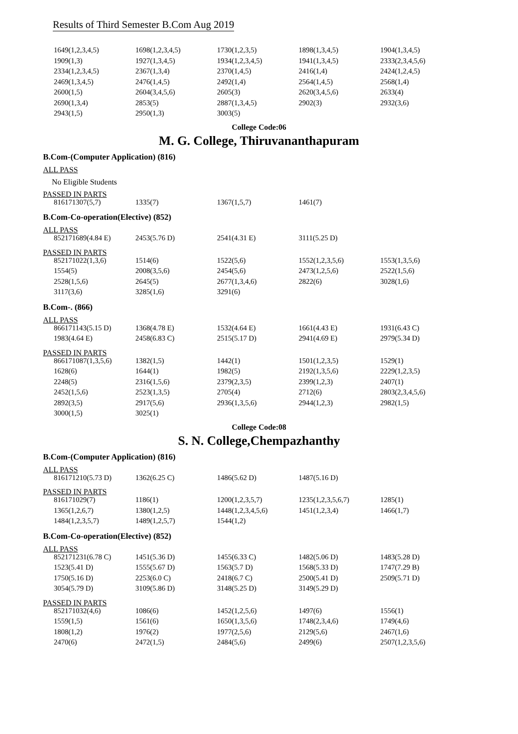Results of Third Semester B.Com Aug 2019
| 1649(1,2,3,4,5) | 1698(1,2,3,4,5) | 1730(1,2,3,5) | 1898(1,3,4,5) | 1904(1,3,4,5) |
| 1909(1,3) | 1927(1,3,4,5) | 1934(1,2,3,4,5) | 1941(1,3,4,5) | 2333(2,3,4,5,6) |
| 2334(1,2,3,4,5) | 2367(1,3,4) | 2370(1,4,5) | 2416(1,4) | 2424(1,2,4,5) |
| 2469(1,3,4,5) | 2476(1,4,5) | 2492(1,4) | 2564(1,4,5) | 2568(1,4) |
| 2600(1,5) | 2604(3,4,5,6) | 2605(3) | 2620(3,4,5,6) | 2633(4) |
| 2690(1,3,4) | 2853(5) | 2887(1,3,4,5) | 2902(3) | 2932(3,6) |
| 2943(1,5) | 2950(1,3) | 3003(5) | | |
College Code:06
M. G. College, Thiruvananthapuram
B.Com-(Computer Application) (816)
ALL PASS
No Eligible Students
PASSED IN PARTS
| 816171307(5,7) | 1335(7) | 1367(1,5,7) | 1461(7) | |
B.Com-Co-operation(Elective) (852)
ALL PASS
| 852171689(4.84 E) | 2453(5.76 D) | 2541(4.31 E) | 3111(5.25 D) | |
PASSED IN PARTS
| 852171022(1,3,6) | 1514(6) | 1522(5,6) | 1552(1,2,3,5,6) | 1553(1,3,5,6) |
| 1554(5) | 2008(3,5,6) | 2454(5,6) | 2473(1,2,5,6) | 2522(1,5,6) |
| 2528(1,5,6) | 2645(5) | 2677(1,3,4,6) | 2822(6) | 3028(1,6) |
| 3117(3,6) | 3285(1,6) | 3291(6) | | |
B.Com-. (866)
ALL PASS
| 866171143(5.15 D) | 1368(4.78 E) | 1532(4.64 E) | 1661(4.43 E) | 1931(6.43 C) |
| 1983(4.64 E) | 2458(6.83 C) | 2515(5.17 D) | 2941(4.69 E) | 2979(5.34 D) |
PASSED IN PARTS
| 866171087(1,3,5,6) | 1382(1,5) | 1442(1) | 1501(1,2,3,5) | 1529(1) |
| 1628(6) | 1644(1) | 1982(5) | 2192(1,3,5,6) | 2229(1,2,3,5) |
| 2248(5) | 2316(1,5,6) | 2379(2,3,5) | 2399(1,2,3) | 2407(1) |
| 2452(1,5,6) | 2523(1,3,5) | 2705(4) | 2712(6) | 2803(2,3,4,5,6) |
| 2892(3,5) | 2917(5,6) | 2936(1,3,5,6) | 2944(1,2,3) | 2982(1,5) |
| 3000(1,5) | 3025(1) | | | |
College Code:08
S. N. College,Chempazhanthy
B.Com-(Computer Application) (816)
ALL PASS
| 816171210(5.73 D) | 1362(6.25 C) | 1486(5.62 D) | 1487(5.16 D) | |
PASSED IN PARTS
| 816171029(7) | 1186(1) | 1200(1,2,3,5,7) | 1235(1,2,3,5,6,7) | 1285(1) |
| 1365(1,2,6,7) | 1380(1,2,5) | 1448(1,2,3,4,5,6) | 1451(1,2,3,4) | 1466(1,7) |
| 1484(1,2,3,5,7) | 1489(1,2,5,7) | 1544(1,2) | | |
B.Com-Co-operation(Elective) (852)
ALL PASS
| 852171231(6.78 C) | 1451(5.36 D) | 1455(6.33 C) | 1482(5.06 D) | 1483(5.28 D) |
| 1523(5.41 D) | 1555(5.67 D) | 1563(5.7 D) | 1568(5.33 D) | 1747(7.29 B) |
| 1750(5.16 D) | 2253(6.0 C) | 2418(6.7 C) | 2500(5.41 D) | 2509(5.71 D) |
| 3054(5.79 D) | 3109(5.86 D) | 3148(5.25 D) | 3149(5.29 D) | |
PASSED IN PARTS
| 852171032(4,6) | 1086(6) | 1452(1,2,5,6) | 1497(6) | 1556(1) |
| 1559(1,5) | 1561(6) | 1650(1,3,5,6) | 1748(2,3,4,6) | 1749(4,6) |
| 1808(1,2) | 1976(2) | 1977(2,5,6) | 2129(5,6) | 2467(1,6) |
| 2470(6) | 2472(1,5) | 2484(5,6) | 2499(6) | 2507(1,2,3,5,6) |